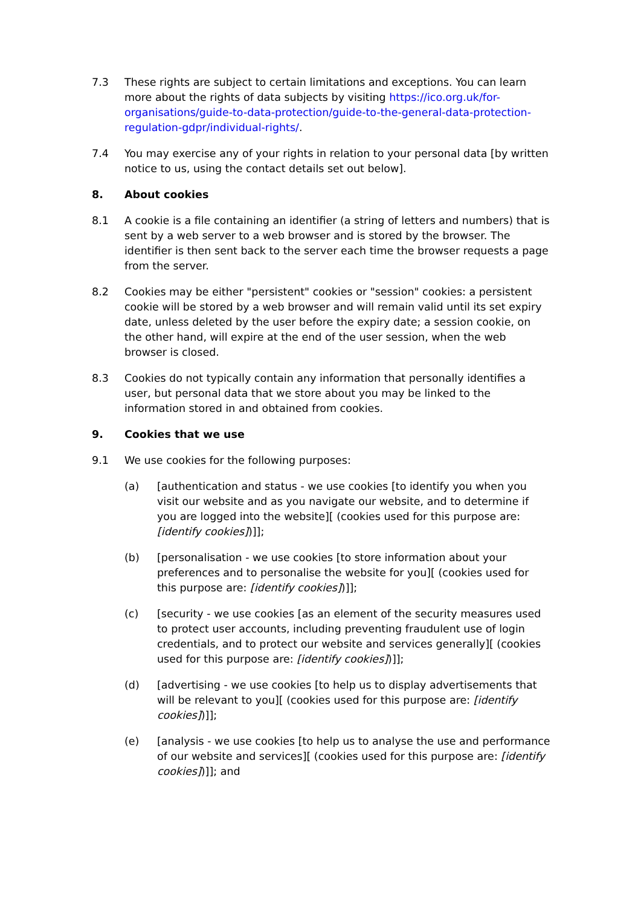7.3 These rights are subject to certain limitations and exceptions. You can learn more about the rights of data subjects by visiting https://ico.org.uk/for-organisations/guide-to-data-protection/guide-to-the-general-data-protection-regulation-gdpr/individual-rights/.
7.4 You may exercise any of your rights in relation to your personal data [by written notice to us, using the contact details set out below].
8. About cookies
8.1 A cookie is a file containing an identifier (a string of letters and numbers) that is sent by a web server to a web browser and is stored by the browser. The identifier is then sent back to the server each time the browser requests a page from the server.
8.2 Cookies may be either "persistent" cookies or "session" cookies: a persistent cookie will be stored by a web browser and will remain valid until its set expiry date, unless deleted by the user before the expiry date; a session cookie, on the other hand, will expire at the end of the user session, when the web browser is closed.
8.3 Cookies do not typically contain any information that personally identifies a user, but personal data that we store about you may be linked to the information stored in and obtained from cookies.
9. Cookies that we use
9.1 We use cookies for the following purposes:
(a) [authentication and status - we use cookies [to identify you when you visit our website and as you navigate our website, and to determine if you are logged into the website][ (cookies used for this purpose are: [identify cookies])]];
(b) [personalisation - we use cookies [to store information about your preferences and to personalise the website for you][ (cookies used for this purpose are: [identify cookies])]];
(c) [security - we use cookies [as an element of the security measures used to protect user accounts, including preventing fraudulent use of login credentials, and to protect our website and services generally][ (cookies used for this purpose are: [identify cookies])]];
(d) [advertising - we use cookies [to help us to display advertisements that will be relevant to you][ (cookies used for this purpose are: [identify cookies])]];
(e) [analysis - we use cookies [to help us to analyse the use and performance of our website and services][ (cookies used for this purpose are: [identify cookies])]]; and